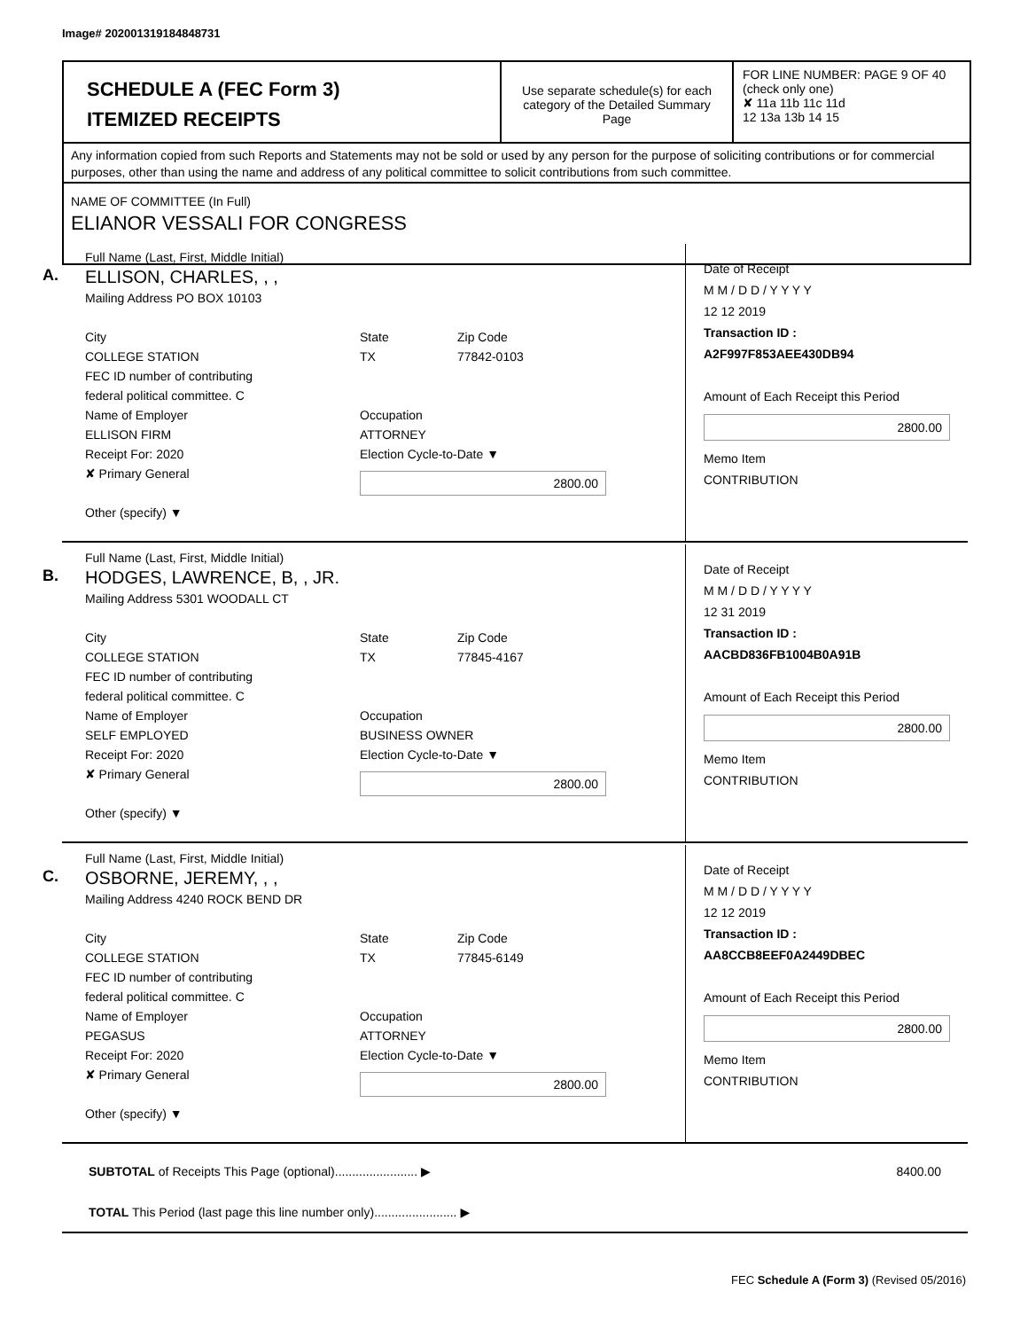Image# 202001319184848731
SCHEDULE A (FEC Form 3)
ITEMIZED RECEIPTS
Use separate schedule(s) for each category of the Detailed Summary Page
FOR LINE NUMBER: PAGE 9 OF 40
(check only one)
✘ 11a 11b 11c 11d
12 13a 13b 14 15
Any information copied from such Reports and Statements may not be sold or used by any person for the purpose of soliciting contributions or for commercial purposes, other than using the name and address of any political committee to solicit contributions from such committee.
NAME OF COMMITTEE (In Full)
ELIANOR VESSALI FOR CONGRESS
A.
Full Name (Last, First, Middle Initial)
ELLISON, CHARLES, , ,
Mailing Address PO BOX 10103
City State Zip Code
COLLEGE STATION TX 77842-0103
FEC ID number of contributing
federal political committee. C
Name of Employer Occupation
ELLISON FIRM ATTORNEY
Receipt For: 2020 Election Cycle-to-Date ▼
✘ Primary General 2800.00
Other (specify) ▼
Date of Receipt
M M / D D / Y Y Y Y
12 12 2019
Transaction ID : A2F997F853AEE430DB94
Amount of Each Receipt this Period
2800.00
Memo Item
CONTRIBUTION
B.
Full Name (Last, First, Middle Initial)
HODGES, LAWRENCE, B, , JR.
Mailing Address 5301 WOODALL CT
City State Zip Code
COLLEGE STATION TX 77845-4167
FEC ID number of contributing
federal political committee. C
Name of Employer Occupation
SELF EMPLOYED BUSINESS OWNER
Receipt For: 2020 Election Cycle-to-Date ▼
✘ Primary General 2800.00
Other (specify) ▼
Date of Receipt
M M / D D / Y Y Y Y
12 31 2019
Transaction ID : AACBD836FB1004B0A91B
Amount of Each Receipt this Period
2800.00
Memo Item
CONTRIBUTION
C.
Full Name (Last, First, Middle Initial)
OSBORNE, JEREMY, , ,
Mailing Address 4240 ROCK BEND DR
City State Zip Code
COLLEGE STATION TX 77845-6149
FEC ID number of contributing
federal political committee. C
Name of Employer Occupation
PEGASUS ATTORNEY
Receipt For: 2020 Election Cycle-to-Date ▼
✘ Primary General 2800.00
Other (specify) ▼
Date of Receipt
M M / D D / Y Y Y Y
12 12 2019
Transaction ID : AA8CCB8EEF0A2449DBEC
Amount of Each Receipt this Period
2800.00
Memo Item
CONTRIBUTION
SUBTOTAL of Receipts This Page (optional)........................ ▶ 8400.00
TOTAL This Period (last page this line number only)........................ ▶
FEC Schedule A (Form 3) (Revised 05/2016)